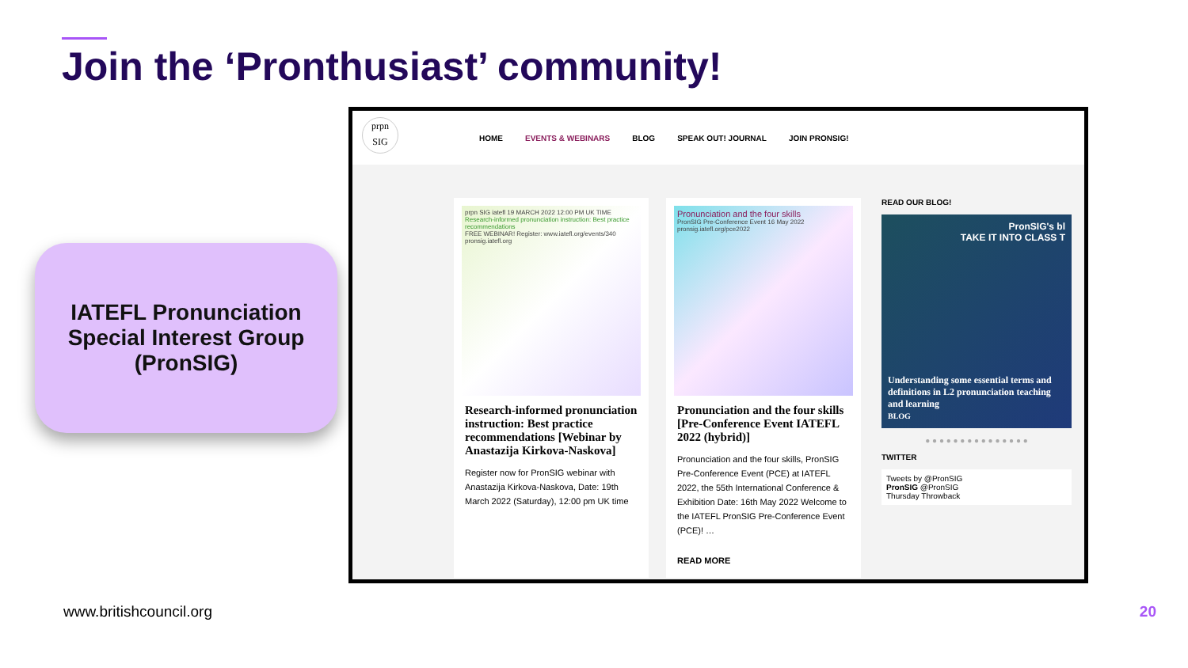Join the ‘Pronthusiast’ community!
IATEFL Pronunciation
Special Interest Group
(PronSIG)
prpn SIG
HOME EVENTS & WEBINARS BLOG SPEAK OUT! JOURNAL JOIN PRONSIG!
prpn SIG iatefl 19 MARCH 2022 12:00 PM UK TIME
Research-informed pronunciation instruction: Best practice recommendations
FREE WEBINAR! Register: www.iatefl.org/events/340
pronsig.iatefl.org
Research-informed pronunciation instruction: Best practice recommendations [Webinar by Anastazija Kirkova-Naskova]
Register now for PronSIG webinar with Anastazija Kirkova-Naskova, Date: 19th March 2022 (Saturday), 12:00 pm UK time
Pronunciation and the four skills
PronSIG Pre-Conference Event 16 May 2022 pronsig.iatefl.org/pce2022
Pronunciation and the four skills [Pre-Conference Event IATEFL 2022 (hybrid)]
Pronunciation and the four skills, PronSIG Pre-Conference Event (PCE) at IATEFL 2022, the 55th International Conference & Exhibition Date: 16th May 2022 Welcome to the IATEFL PronSIG Pre-Conference Event (PCE)! …
READ MORE
READ OUR BLOG!
PronSIG's bl
TAKE IT INTO CLASS T
Understanding some essential terms and definitions in L2 pronunciation teaching and learning
BLOG
● ● ● ● ● ● ● ● ● ● ● ● ● ● ●
TWITTER
Tweets by @PronSIG
PronSIG @PronSIG
Thursday Throwback
www.britishcouncil.org 20